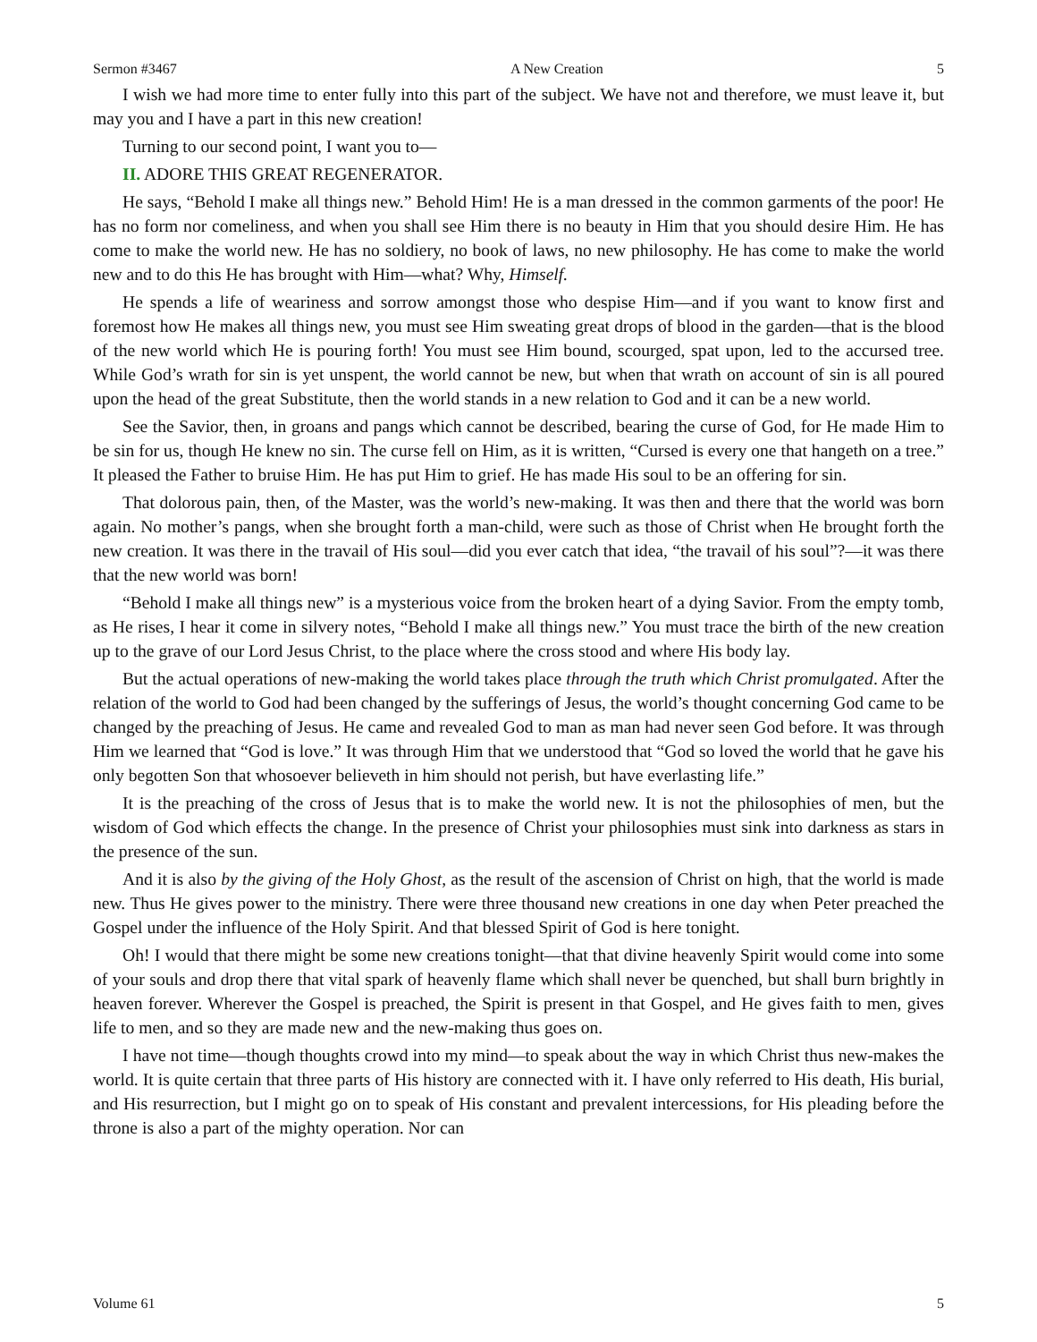Sermon #3467 A New Creation 5
I wish we had more time to enter fully into this part of the subject. We have not and therefore, we must leave it, but may you and I have a part in this new creation!
Turning to our second point, I want you to—
II. ADORE THIS GREAT REGENERATOR.
He says, “Behold I make all things new.” Behold Him! He is a man dressed in the common garments of the poor! He has no form nor comeliness, and when you shall see Him there is no beauty in Him that you should desire Him. He has come to make the world new. He has no soldiery, no book of laws, no new philosophy. He has come to make the world new and to do this He has brought with Him—what? Why, Himself.
He spends a life of weariness and sorrow amongst those who despise Him—and if you want to know first and foremost how He makes all things new, you must see Him sweating great drops of blood in the garden—that is the blood of the new world which He is pouring forth! You must see Him bound, scourged, spat upon, led to the accursed tree. While God’s wrath for sin is yet unspent, the world cannot be new, but when that wrath on account of sin is all poured upon the head of the great Substitute, then the world stands in a new relation to God and it can be a new world.
See the Savior, then, in groans and pangs which cannot be described, bearing the curse of God, for He made Him to be sin for us, though He knew no sin. The curse fell on Him, as it is written, “Cursed is every one that hangeth on a tree.” It pleased the Father to bruise Him. He has put Him to grief. He has made His soul to be an offering for sin.
That dolorous pain, then, of the Master, was the world’s new-making. It was then and there that the world was born again. No mother’s pangs, when she brought forth a man-child, were such as those of Christ when He brought forth the new creation. It was there in the travail of His soul—did you ever catch that idea, “the travail of his soul”?—it was there that the new world was born!
“Behold I make all things new” is a mysterious voice from the broken heart of a dying Savior. From the empty tomb, as He rises, I hear it come in silvery notes, “Behold I make all things new.” You must trace the birth of the new creation up to the grave of our Lord Jesus Christ, to the place where the cross stood and where His body lay.
But the actual operations of new-making the world takes place through the truth which Christ promulgated. After the relation of the world to God had been changed by the sufferings of Jesus, the world’s thought concerning God came to be changed by the preaching of Jesus. He came and revealed God to man as man had never seen God before. It was through Him we learned that “God is love.” It was through Him that we understood that “God so loved the world that he gave his only begotten Son that whosoever believeth in him should not perish, but have everlasting life.”
It is the preaching of the cross of Jesus that is to make the world new. It is not the philosophies of men, but the wisdom of God which effects the change. In the presence of Christ your philosophies must sink into darkness as stars in the presence of the sun.
And it is also by the giving of the Holy Ghost, as the result of the ascension of Christ on high, that the world is made new. Thus He gives power to the ministry. There were three thousand new creations in one day when Peter preached the Gospel under the influence of the Holy Spirit. And that blessed Spirit of God is here tonight.
Oh! I would that there might be some new creations tonight—that that divine heavenly Spirit would come into some of your souls and drop there that vital spark of heavenly flame which shall never be quenched, but shall burn brightly in heaven forever. Wherever the Gospel is preached, the Spirit is present in that Gospel, and He gives faith to men, gives life to men, and so they are made new and the new-making thus goes on.
I have not time—though thoughts crowd into my mind—to speak about the way in which Christ thus new-makes the world. It is quite certain that three parts of His history are connected with it. I have only referred to His death, His burial, and His resurrection, but I might go on to speak of His constant and prevalent intercessions, for His pleading before the throne is also a part of the mighty operation. Nor can
Volume 61 5